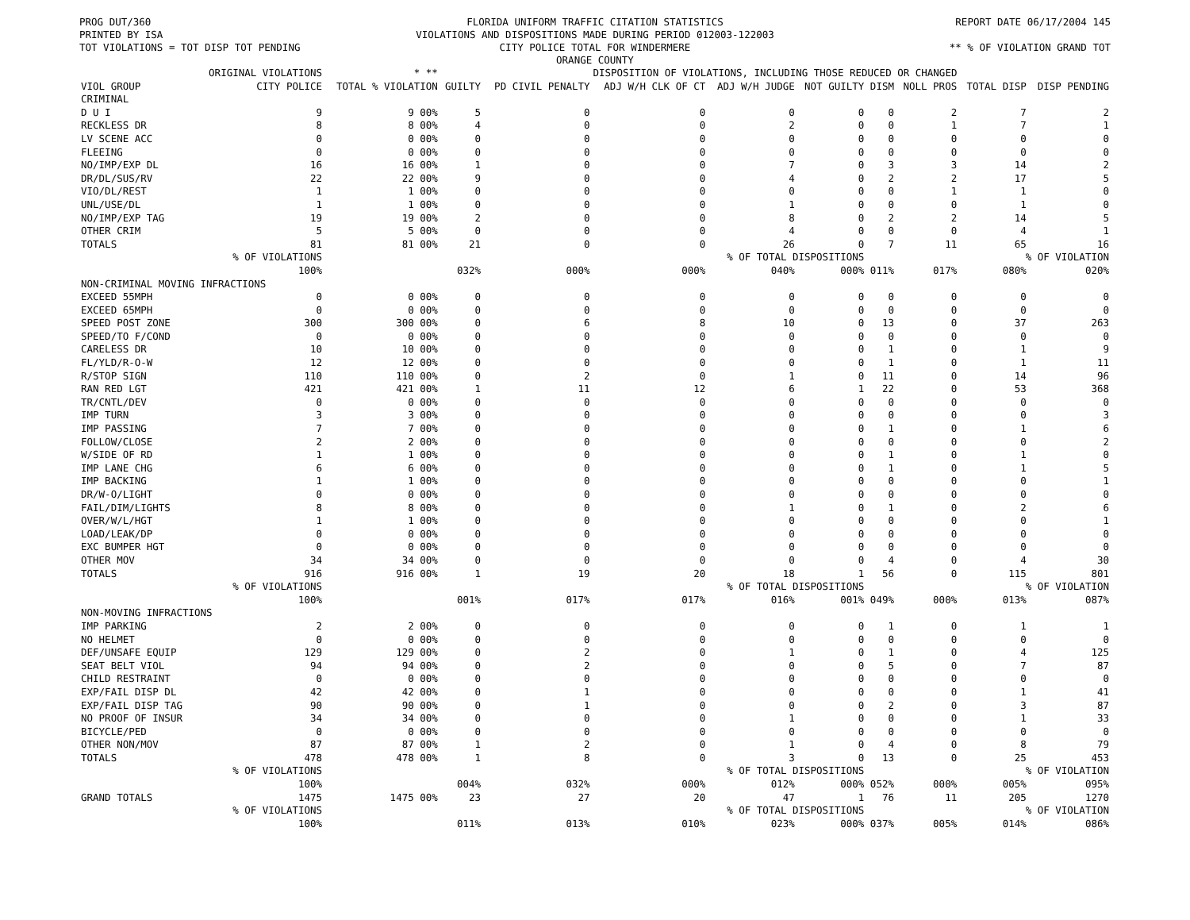PROG DUT/360
PRINTED BY ISA
TOT VIOLATIONS = TOT DISP TOT PENDING
FLORIDA UNIFORM TRAFFIC CITATION STATISTICS
VIOLATIONS AND DISPOSITIONS MADE DURING PERIOD 012003-122003
CITY POLICE TOTAL FOR WINDERMERE
ORANGE COUNTY
REPORT DATE 06/17/2004 145
** % OF VIOLATION GRAND TOT
| | ORIGINAL VIOLATIONS | * ** | DISPOSITION OF VIOLATIONS, INCLUDING THOSE REDUCED OR CHANGED | | | | | | | | |
| --- | --- | --- | --- | --- | --- | --- | --- | --- | --- | --- | --- |
| VIOL GROUP | CITY POLICE | TOTAL % VIOLATION | GUILTY | PD CIVIL PENALTY | ADJ W/H CLK OF CT | ADJ W/H JUDGE | NOT GUILTY | DISM | NOLL PROS | TOTAL DISP | DISP PENDING |
| CRIMINAL | | | | | | | | | | | |
| D U I | 9 | 9 00% | 5 | 0 | 0 | 0 | 0 | 0 | 2 | 7 | 2 |
| RECKLESS DR | 8 | 8 00% | 4 | 0 | 0 | 2 | 0 | 0 | 1 | 7 | 1 |
| LV SCENE ACC | 0 | 0 00% | 0 | 0 | 0 | 0 | 0 | 0 | 0 | 0 | 0 |
| FLEEING | 0 | 0 00% | 0 | 0 | 0 | 0 | 0 | 0 | 0 | 0 | 0 |
| NO/IMP/EXP DL | 16 | 16 00% | 1 | 0 | 0 | 7 | 0 | 3 | 3 | 14 | 2 |
| DR/DL/SUS/RV | 22 | 22 00% | 9 | 0 | 0 | 4 | 0 | 2 | 2 | 17 | 5 |
| VIO/DL/REST | 1 | 1 00% | 0 | 0 | 0 | 0 | 0 | 0 | 1 | 1 | 0 |
| UNL/USE/DL | 1 | 1 00% | 0 | 0 | 0 | 1 | 0 | 0 | 0 | 1 | 0 |
| NO/IMP/EXP TAG | 19 | 19 00% | 2 | 0 | 0 | 8 | 0 | 2 | 2 | 14 | 5 |
| OTHER CRIM | 5 | 5 00% | 0 | 0 | 0 | 4 | 0 | 0 | 0 | 4 | 1 |
| TOTALS | 81 | 81 00% | 21 | 0 | 0 | 26 | 0 | 7 | 11 | 65 | 16 |
| | % OF VIOLATIONS | | | | % OF TOTAL DISPOSITIONS | | | | | % OF VIOLATION | |
| | 100% | | 032% | 000% | 000% | 040% | 000% | 011% | 017% | 080% | 020% |
| NON-CRIMINAL MOVING INFRACTIONS | | | | | | | | | | | |
| EXCEED 55MPH | 0 | 0 00% | 0 | 0 | 0 | 0 | 0 | 0 | 0 | 0 | 0 |
| EXCEED 65MPH | 0 | 0 00% | 0 | 0 | 0 | 0 | 0 | 0 | 0 | 0 | 0 |
| SPEED POST ZONE | 300 | 300 00% | 0 | 6 | 8 | 10 | 0 | 13 | 0 | 37 | 263 |
| SPEED/TO F/COND | 0 | 0 00% | 0 | 0 | 0 | 0 | 0 | 0 | 0 | 0 | 0 |
| CARELESS DR | 10 | 10 00% | 0 | 0 | 0 | 0 | 0 | 1 | 0 | 1 | 9 |
| FL/YLD/R-O-W | 12 | 12 00% | 0 | 0 | 0 | 0 | 0 | 1 | 0 | 1 | 11 |
| R/STOP SIGN | 110 | 110 00% | 0 | 2 | 0 | 1 | 0 | 11 | 0 | 14 | 96 |
| RAN RED LGT | 421 | 421 00% | 1 | 11 | 12 | 6 | 1 | 22 | 0 | 53 | 368 |
| TR/CNTL/DEV | 0 | 0 00% | 0 | 0 | 0 | 0 | 0 | 0 | 0 | 0 | 0 |
| IMP TURN | 3 | 3 00% | 0 | 0 | 0 | 0 | 0 | 0 | 0 | 0 | 3 |
| IMP PASSING | 7 | 7 00% | 0 | 0 | 0 | 0 | 0 | 1 | 0 | 1 | 6 |
| FOLLOW/CLOSE | 2 | 2 00% | 0 | 0 | 0 | 0 | 0 | 0 | 0 | 0 | 2 |
| W/SIDE OF RD | 1 | 1 00% | 0 | 0 | 0 | 0 | 0 | 1 | 0 | 1 | 0 |
| IMP LANE CHG | 6 | 6 00% | 0 | 0 | 0 | 0 | 0 | 1 | 0 | 1 | 5 |
| IMP BACKING | 1 | 1 00% | 0 | 0 | 0 | 0 | 0 | 0 | 0 | 0 | 1 |
| DR/W-O/LIGHT | 0 | 0 00% | 0 | 0 | 0 | 0 | 0 | 0 | 0 | 0 | 0 |
| FAIL/DIM/LIGHTS | 8 | 8 00% | 0 | 0 | 0 | 1 | 0 | 1 | 0 | 2 | 6 |
| OVER/W/L/HGT | 1 | 1 00% | 0 | 0 | 0 | 0 | 0 | 0 | 0 | 0 | 1 |
| LOAD/LEAK/DP | 0 | 0 00% | 0 | 0 | 0 | 0 | 0 | 0 | 0 | 0 | 0 |
| EXC BUMPER HGT | 0 | 0 00% | 0 | 0 | 0 | 0 | 0 | 0 | 0 | 0 | 0 |
| OTHER MOV | 34 | 34 00% | 0 | 0 | 0 | 0 | 0 | 4 | 0 | 4 | 30 |
| TOTALS | 916 | 916 00% | 1 | 19 | 20 | 18 | 1 | 56 | 0 | 115 | 801 |
| | % OF VIOLATIONS | | | | % OF TOTAL DISPOSITIONS | | | | | % OF VIOLATION | |
| | 100% | | 001% | 017% | 017% | 016% | 001% | 049% | 000% | 013% | 087% |
| NON-MOVING INFRACTIONS | | | | | | | | | | | |
| IMP PARKING | 2 | 2 00% | 0 | 0 | 0 | 0 | 0 | 1 | 0 | 1 | 1 |
| NO HELMET | 0 | 0 00% | 0 | 0 | 0 | 0 | 0 | 0 | 0 | 0 | 0 |
| DEF/UNSAFE EQUIP | 129 | 129 00% | 0 | 2 | 0 | 1 | 0 | 1 | 0 | 4 | 125 |
| SEAT BELT VIOL | 94 | 94 00% | 0 | 2 | 0 | 0 | 0 | 5 | 0 | 7 | 87 |
| CHILD RESTRAINT | 0 | 0 00% | 0 | 0 | 0 | 0 | 0 | 0 | 0 | 0 | 0 |
| EXP/FAIL DISP DL | 42 | 42 00% | 0 | 1 | 0 | 0 | 0 | 0 | 0 | 1 | 41 |
| EXP/FAIL DISP TAG | 90 | 90 00% | 0 | 1 | 0 | 0 | 0 | 2 | 0 | 3 | 87 |
| NO PROOF OF INSUR | 34 | 34 00% | 0 | 0 | 0 | 1 | 0 | 0 | 0 | 1 | 33 |
| BICYCLE/PED | 0 | 0 00% | 0 | 0 | 0 | 0 | 0 | 0 | 0 | 0 | 0 |
| OTHER NON/MOV | 87 | 87 00% | 1 | 2 | 0 | 1 | 0 | 4 | 0 | 8 | 79 |
| TOTALS | 478 | 478 00% | 1 | 8 | 0 | 3 | 0 | 13 | 0 | 25 | 453 |
| | % OF VIOLATIONS | | | | % OF TOTAL DISPOSITIONS | | | | | % OF VIOLATION | |
| | 100% | | 004% | 032% | 000% | 012% | 000% | 052% | 000% | 005% | 095% |
| GRAND TOTALS | 1475 | 1475 00% | 23 | 27 | 20 | 47 | 1 | 76 | 11 | 205 | 1270 |
| | % OF VIOLATIONS | | | | % OF TOTAL DISPOSITIONS | | | | | % OF VIOLATION | |
| | 100% | | 011% | 013% | 010% | 023% | 000% | 037% | 005% | 014% | 086% |